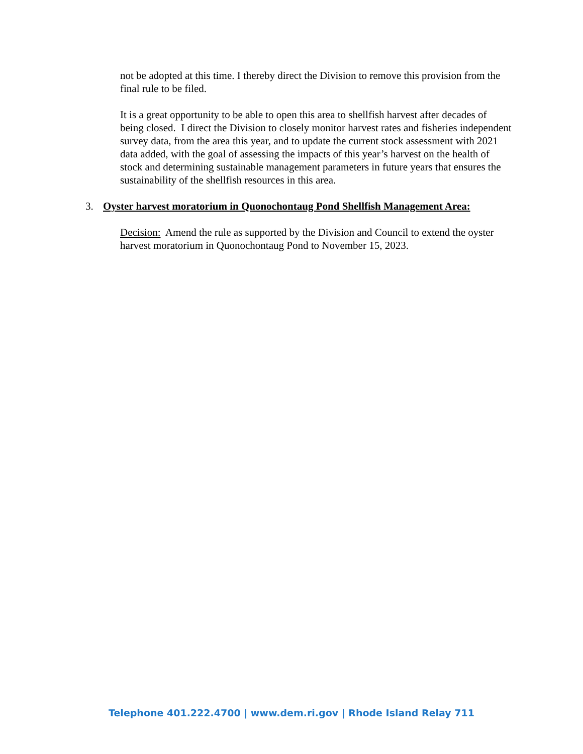not be adopted at this time. I thereby direct the Division to remove this provision from the final rule to be filed.
It is a great opportunity to be able to open this area to shellfish harvest after decades of being closed. I direct the Division to closely monitor harvest rates and fisheries independent survey data, from the area this year, and to update the current stock assessment with 2021 data added, with the goal of assessing the impacts of this year’s harvest on the health of stock and determining sustainable management parameters in future years that ensures the sustainability of the shellfish resources in this area.
3. Oyster harvest moratorium in Quonochontaug Pond Shellfish Management Area:
Decision: Amend the rule as supported by the Division and Council to extend the oyster harvest moratorium in Quonochontaug Pond to November 15, 2023.
Telephone 401.222.4700 | www.dem.ri.gov | Rhode Island Relay 711